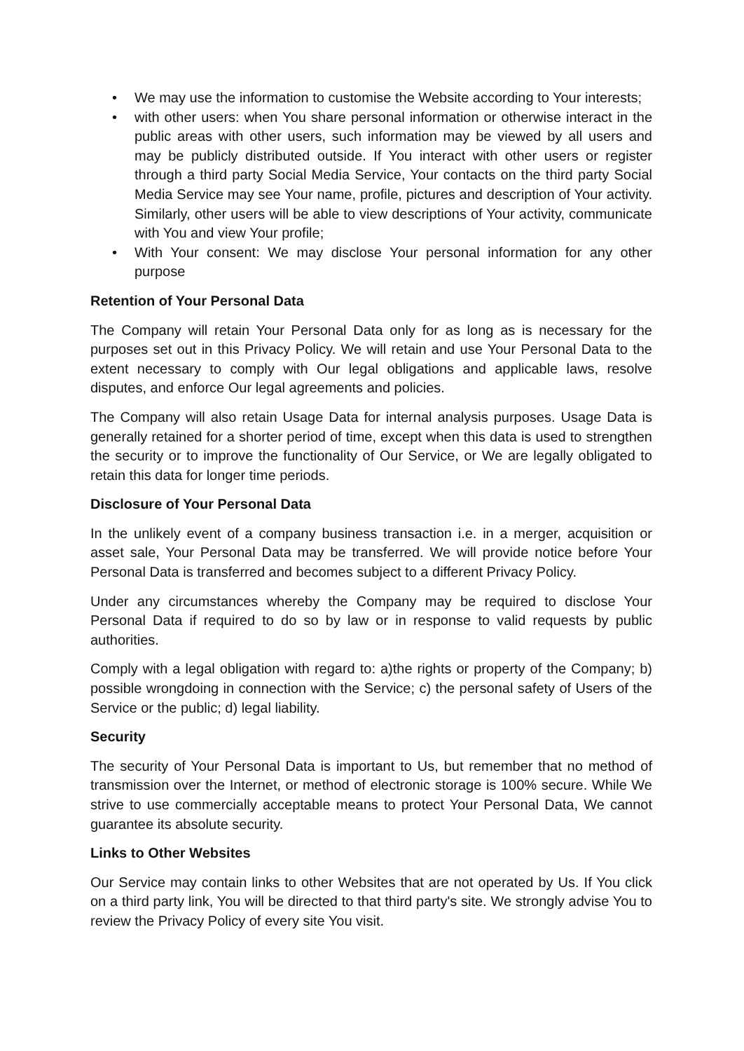• We may use the information to customise the Website according to Your interests;
• with other users: when You share personal information or otherwise interact in the public areas with other users, such information may be viewed by all users and may be publicly distributed outside. If You interact with other users or register through a third party Social Media Service, Your contacts on the third party Social Media Service may see Your name, profile, pictures and description of Your activity. Similarly, other users will be able to view descriptions of Your activity, communicate with You and view Your profile;
• With Your consent: We may disclose Your personal information for any other purpose
Retention of Your Personal Data
The Company will retain Your Personal Data only for as long as is necessary for the purposes set out in this Privacy Policy. We will retain and use Your Personal Data to the extent necessary to comply with Our legal obligations and applicable laws, resolve disputes, and enforce Our legal agreements and policies.
The Company will also retain Usage Data for internal analysis purposes. Usage Data is generally retained for a shorter period of time, except when this data is used to strengthen the security or to improve the functionality of Our Service, or We are legally obligated to retain this data for longer time periods.
Disclosure of Your Personal Data
In the unlikely event of a company business transaction i.e. in a merger, acquisition or asset sale, Your Personal Data may be transferred. We will provide notice before Your Personal Data is transferred and becomes subject to a different Privacy Policy.
Under any circumstances whereby the Company may be required to disclose Your Personal Data if required to do so by law or in response to valid requests by public authorities.
Comply with a legal obligation with regard to: a)the rights or property of the Company; b) possible wrongdoing in connection with the Service; c) the personal safety of Users of the Service or the public; d) legal liability.
Security
The security of Your Personal Data is important to Us, but remember that no method of transmission over the Internet, or method of electronic storage is 100% secure. While We strive to use commercially acceptable means to protect Your Personal Data, We cannot guarantee its absolute security.
Links to Other Websites
Our Service may contain links to other Websites that are not operated by Us. If You click on a third party link, You will be directed to that third party's site. We strongly advise You to review the Privacy Policy of every site You visit.